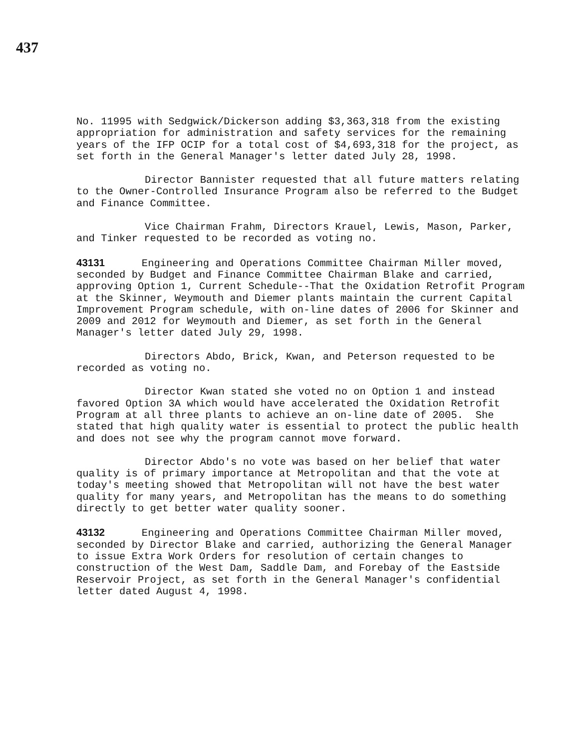437
No. 11995 with Sedgwick/Dickerson adding $3,363,318 from the existing appropriation for administration and safety services for the remaining years of the IFP OCIP for a total cost of $4,693,318 for the project, as set forth in the General Manager's letter dated July 28, 1998.
Director Bannister requested that all future matters relating to the Owner-Controlled Insurance Program also be referred to the Budget and Finance Committee.
Vice Chairman Frahm, Directors Krauel, Lewis, Mason, Parker, and Tinker requested to be recorded as voting no.
43131 Engineering and Operations Committee Chairman Miller moved, seconded by Budget and Finance Committee Chairman Blake and carried, approving Option 1, Current Schedule--That the Oxidation Retrofit Program at the Skinner, Weymouth and Diemer plants maintain the current Capital Improvement Program schedule, with on-line dates of 2006 for Skinner and 2009 and 2012 for Weymouth and Diemer, as set forth in the General Manager's letter dated July 29, 1998.
Directors Abdo, Brick, Kwan, and Peterson requested to be recorded as voting no.
Director Kwan stated she voted no on Option 1 and instead favored Option 3A which would have accelerated the Oxidation Retrofit Program at all three plants to achieve an on-line date of 2005. She stated that high quality water is essential to protect the public health and does not see why the program cannot move forward.
Director Abdo's no vote was based on her belief that water quality is of primary importance at Metropolitan and that the vote at today's meeting showed that Metropolitan will not have the best water quality for many years, and Metropolitan has the means to do something directly to get better water quality sooner.
43132 Engineering and Operations Committee Chairman Miller moved, seconded by Director Blake and carried, authorizing the General Manager to issue Extra Work Orders for resolution of certain changes to construction of the West Dam, Saddle Dam, and Forebay of the Eastside Reservoir Project, as set forth in the General Manager's confidential letter dated August 4, 1998.